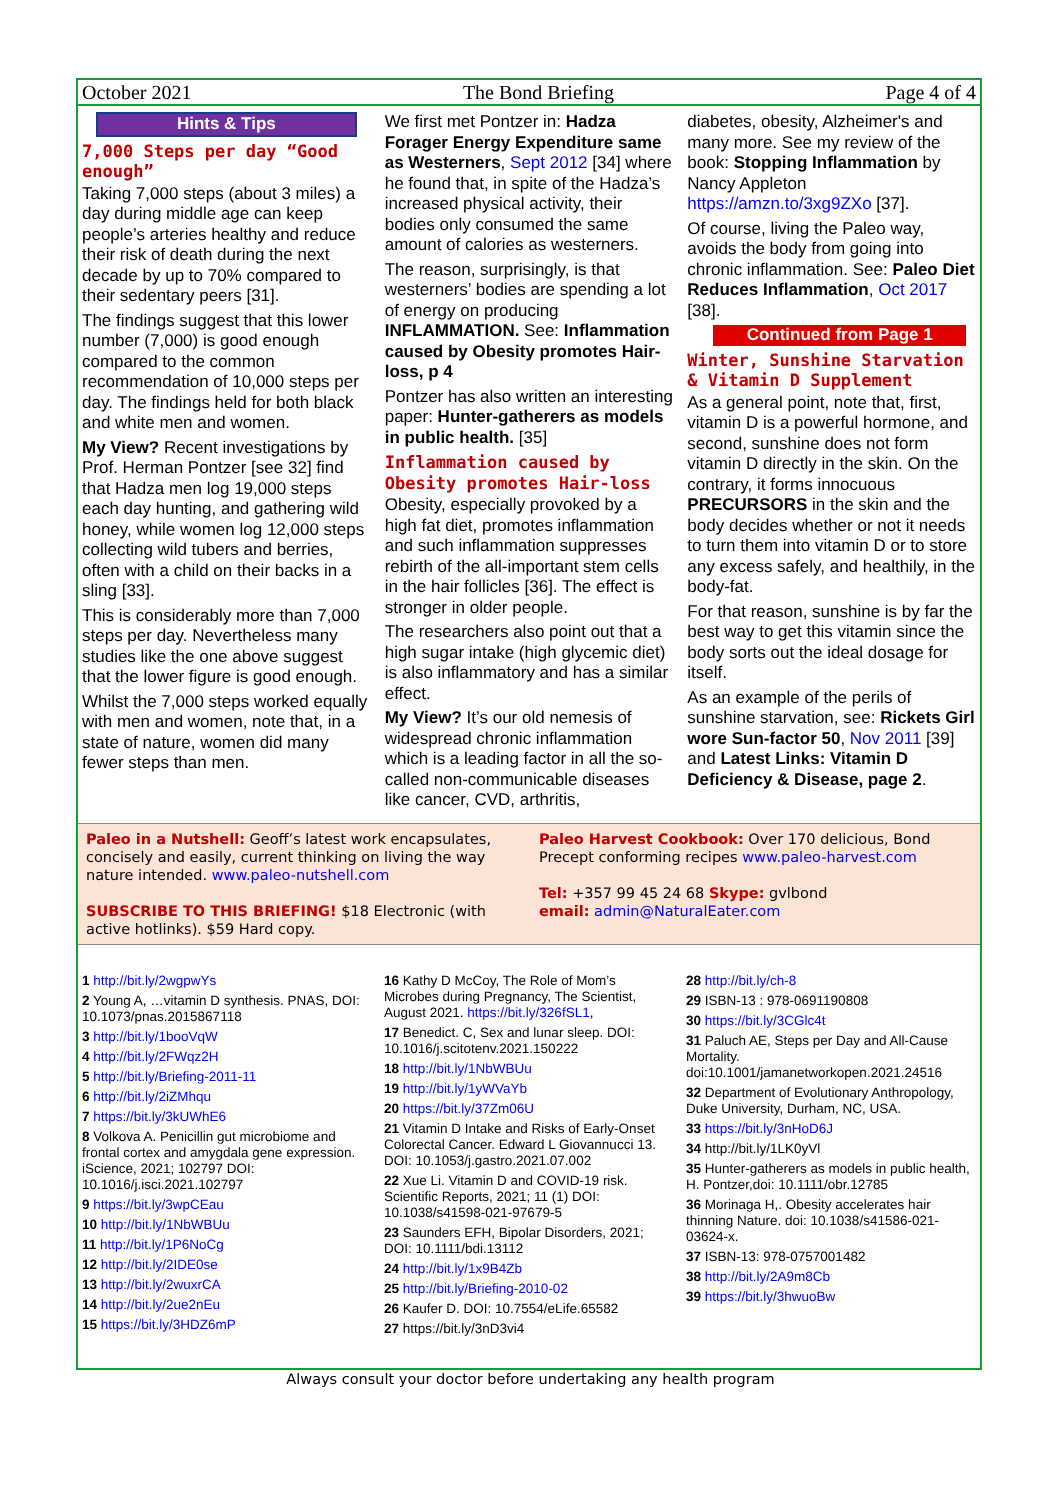October 2021 The Bond Briefing Page 4 of 4
Hints & Tips
7,000 Steps per day “Good enough”
Taking 7,000 steps (about 3 miles) a day during middle age can keep people’s arteries healthy and reduce their risk of death during the next decade by up to 70% compared to their sedentary peers [31].
The findings suggest that this lower number (7,000) is good enough compared to the common recommendation of 10,000 steps per day. The findings held for both black and white men and women.
My View? Recent investigations by Prof. Herman Pontzer [see 32] find that Hadza men log 19,000 steps each day hunting, and gathering wild honey, while women log 12,000 steps collecting wild tubers and berries, often with a child on their backs in a sling [33].
This is considerably more than 7,000 steps per day. Nevertheless many studies like the one above suggest that the lower figure is good enough.
Whilst the 7,000 steps worked equally with men and women, note that, in a state of nature, women did many fewer steps than men.
We first met Pontzer in: Hadza Forager Energy Expenditure same as Westerners, Sept 2012 [34] where he found that, in spite of the Hadza’s increased physical activity, their bodies only consumed the same amount of calories as westerners.
The reason, surprisingly, is that westerners’ bodies are spending a lot of energy on producing INFLAMMATION. See: Inflammation caused by Obesity promotes Hair-loss, p 4
Pontzer has also written an interesting paper: Hunter-gatherers as models in public health. [35]
Inflammation caused by Obesity promotes Hair-loss
Obesity, especially provoked by a high fat diet, promotes inflammation and such inflammation suppresses rebirth of the all-important stem cells in the hair follicles [36]. The effect is stronger in older people.
The researchers also point out that a high sugar intake (high glycemic diet) is also inflammatory and has a similar effect.
My View? It’s our old nemesis of widespread chronic inflammation which is a leading factor in all the so-called non-communicable diseases like cancer, CVD, arthritis,
diabetes, obesity, Alzheimer's and many more. See my review of the book: Stopping Inflammation by Nancy Appleton https://amzn.to/3xg9ZXo [37].
Of course, living the Paleo way, avoids the body from going into chronic inflammation. See: Paleo Diet Reduces Inflammation, Oct 2017 [38].
Continued from Page 1
Winter, Sunshine Starvation & Vitamin D Supplement
As a general point, note that, first, vitamin D is a powerful hormone, and second, sunshine does not form vitamin D directly in the skin. On the contrary, it forms innocuous PRECURSORS in the skin and the body decides whether or not it needs to turn them into vitamin D or to store any excess safely, and healthily, in the body-fat.
For that reason, sunshine is by far the best way to get this vitamin since the body sorts out the ideal dosage for itself.
As an example of the perils of sunshine starvation, see: Rickets Girl wore Sun-factor 50, Nov 2011 [39] and Latest Links: Vitamin D Deficiency & Disease, page 2.
Paleo in a Nutshell: Geoff’s latest work encapsulates, concisely and easily, current thinking on living the way nature intended. www.paleo-nutshell.com
SUBSCRIBE TO THIS BRIEFING! $18 Electronic (with active hotlinks). $59 Hard copy.
Paleo Harvest Cookbook: Over 170 delicious, Bond Precept conforming recipes www.paleo-harvest.com
Tel: +357 99 45 24 68 Skype: gvlbond
email: admin@NaturalEater.com
1 http://bit.ly/2wgpwYs
2 Young A, …vitamin D synthesis. PNAS, DOI: 10.1073/pnas.2015867118
3 http://bit.ly/1booVqW
4 http://bit.ly/2FWqz2H
5 http://bit.ly/Briefing-2011-11
6 http://bit.ly/2iZMhqu
7 https://bit.ly/3kUWhE6
8 Volkova A. Penicillin gut microbiome and frontal cortex and amygdala gene expression. iScience, 2021; 102797 DOI: 10.1016/j.isci.2021.102797
9 https://bit.ly/3wpCEau
10 http://bit.ly/1NbWBUu
11 http://bit.ly/1P6NoCg
12 http://bit.ly/2IDE0se
13 http://bit.ly/2wuxrCA
14 http://bit.ly/2ue2nEu
15 https://bit.ly/3HDZ6mP
16 Kathy D McCoy, The Role of Mom’s Microbes during Pregnancy, The Scientist, August 2021. https://bit.ly/326fSL1,
17 Benedict. C, Sex and lunar sleep. DOI: 10.1016/j.scitotenv.2021.150222
18 http://bit.ly/1NbWBUu
19 http://bit.ly/1yWVaYb
20 https://bit.ly/37Zm06U
21 Vitamin D Intake and Risks of Early-Onset Colorectal Cancer. Edward L Giovannucci 13. DOI: 10.1053/j.gastro.2021.07.002
22 Xue Li. Vitamin D and COVID-19 risk. Scientific Reports, 2021; 11 (1) DOI: 10.1038/s41598-021-97679-5
23 Saunders EFH, Bipolar Disorders, 2021; DOI: 10.1111/bdi.13112
24 http://bit.ly/1x9B4Zb
25 http://bit.ly/Briefing-2010-02
26 Kaufer D. DOI: 10.7554/eLife.65582
27 https://bit.ly/3nD3vi4
28 http://bit.ly/ch-8
29 ISBN-13 : 978-0691190808
30 https://bit.ly/3CGlc4t
31 Paluch AE, Steps per Day and All-Cause Mortality. doi:10.1001/jamanetworkopen.2021.24516
32 Department of Evolutionary Anthropology, Duke University, Durham, NC, USA.
33 https://bit.ly/3nHoD6J
34 http://bit.ly/1LK0yVl
35 Hunter-gatherers as models in public health, H. Pontzer,doi: 10.1111/obr.12785
36 Morinaga H,. Obesity accelerates hair thinning Nature. doi: 10.1038/s41586-021-03624-x.
37 ISBN-13: 978-0757001482
38 http://bit.ly/2A9m8Cb
39 https://bit.ly/3hwuoBw
Always consult your doctor before undertaking any health program